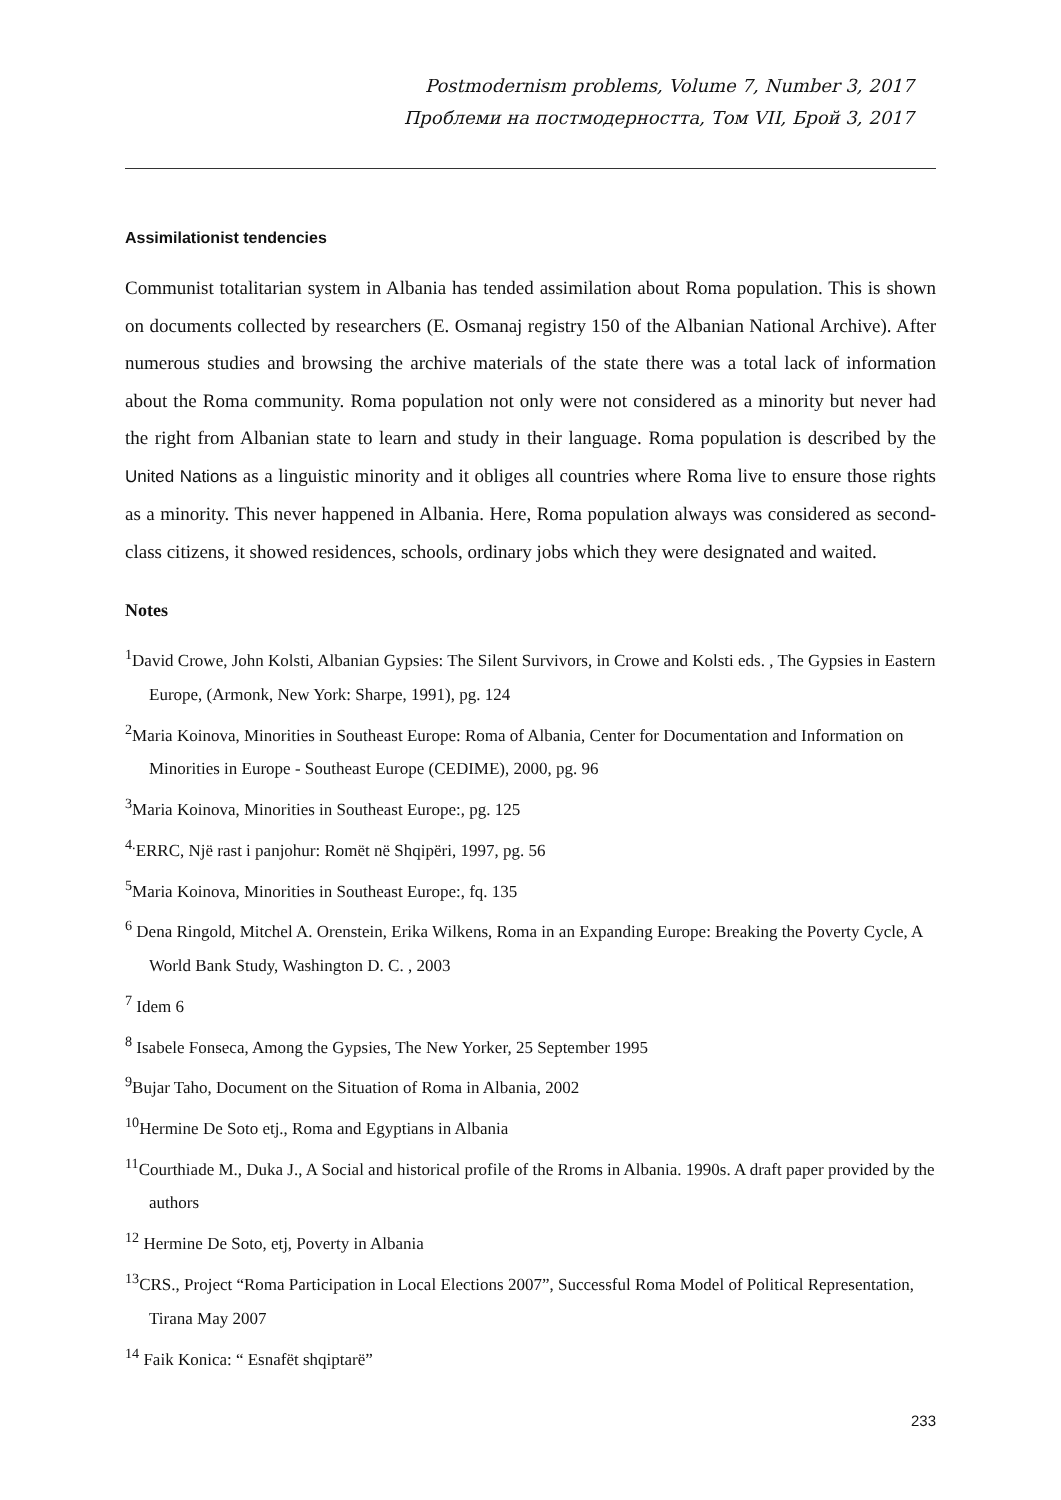Postmodernism problems, Volume 7, Number 3, 2017
Проблеми на постмодерността, Том VII, Брой 3, 2017
Assimilationist tendencies
Communist totalitarian system in Albania has tended assimilation about Roma population. This is shown on documents collected by researchers (E. Osmanaj registry 150 of the Albanian National Archive). After numerous studies and browsing the archive materials of the state there was a total lack of information about the Roma community. Roma population not only were not considered as a minority but never had the right from Albanian state to learn and study in their language. Roma population is described by the United Nations as a linguistic minority and it obliges all countries where Roma live to ensure those rights as a minority. This never happened in Albania. Here, Roma population always was considered as second-class citizens, it showed residences, schools, ordinary jobs which they were designated and waited.
Notes
<sup>1</sup> David Crowe, John Kolsti, Albanian Gypsies: The Silent Survivors, in Crowe and Kolsti eds. , The Gypsies in Eastern Europe, (Armonk, New York: Sharpe, 1991), pg. 124
<sup>2</sup> Maria Koinova, Minorities in Southeast Europe: Roma of Albania, Center for Documentation and Information on Minorities in Europe - Southeast Europe (CEDIME), 2000, pg. 96
<sup>3</sup> Maria Koinova, Minorities in Southeast Europe:, pg. 125
<sup>4.</sup> ERRC, Një rast i panjohur: Romët në Shqipëri, 1997, pg. 56
<sup>5</sup> Maria Koinova, Minorities in Southeast Europe:, fq. 135
<sup>6</sup> Dena Ringold, Mitchel A. Orenstein, Erika Wilkens, Roma in an Expanding Europe: Breaking the Poverty Cycle, A World Bank Study, Washington D. C. , 2003
<sup>7</sup> Idem 6
<sup>8</sup> Isabele Fonseca, Among the Gypsies, The New Yorker, 25 September 1995
<sup>9</sup> Bujar Taho, Document on the Situation of Roma in Albania, 2002
<sup>10</sup> Hermine De Soto etj., Roma and Egyptians in Albania
<sup>11</sup> Courthiade M., Duka J., A Social and historical profile of the Rroms in Albania. 1990s. A draft paper provided by the authors
<sup>12</sup> Hermine De Soto, etj, Poverty in Albania
<sup>13</sup>CRS., Project “Roma Participation in Local Elections 2007”, Successful Roma Model of Political Representation, Tirana May 2007
<sup>14</sup> Faik Konica: “ Esnafët shqiptarë”
233